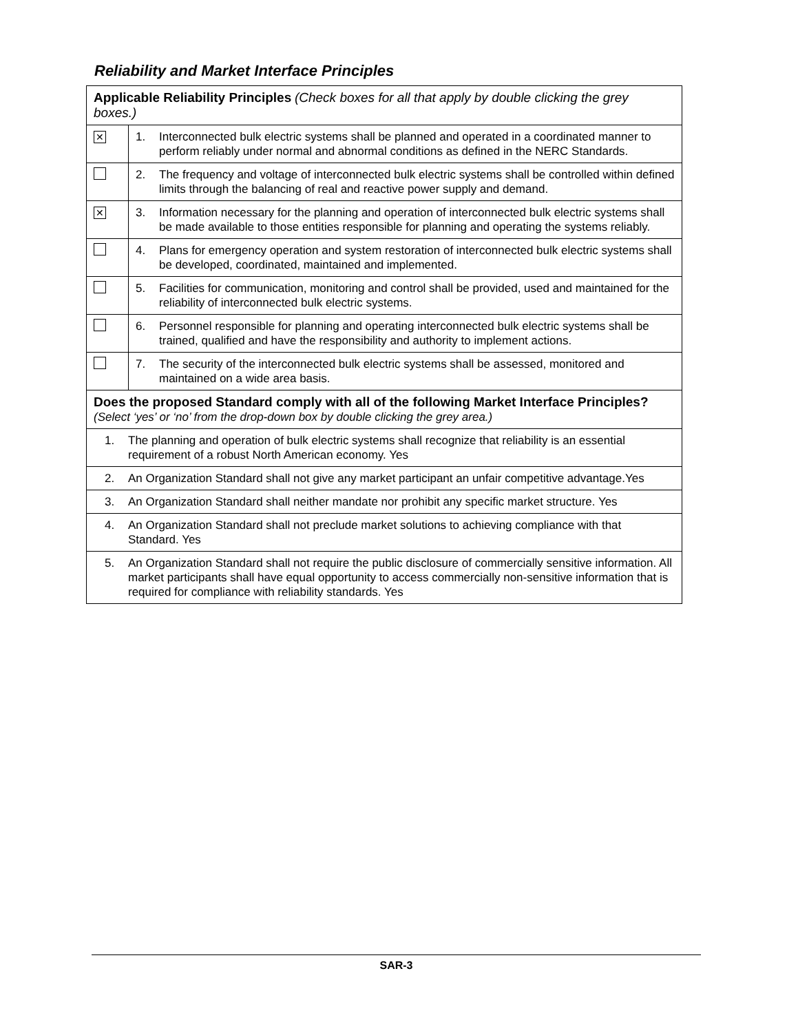Reliability and Market Interface Principles
| Applicable Reliability Principles (Check boxes for all that apply by double clicking the grey boxes.) | |
| ✕ | 1. Interconnected bulk electric systems shall be planned and operated in a coordinated manner to perform reliably under normal and abnormal conditions as defined in the NERC Standards. |
| | 2. The frequency and voltage of interconnected bulk electric systems shall be controlled within defined limits through the balancing of real and reactive power supply and demand. |
| ✕ | 3. Information necessary for the planning and operation of interconnected bulk electric systems shall be made available to those entities responsible for planning and operating the systems reliably. |
| | 4. Plans for emergency operation and system restoration of interconnected bulk electric systems shall be developed, coordinated, maintained and implemented. |
| | 5. Facilities for communication, monitoring and control shall be provided, used and maintained for the reliability of interconnected bulk electric systems. |
| | 6. Personnel responsible for planning and operating interconnected bulk electric systems shall be trained, qualified and have the responsibility and authority to implement actions. |
| | 7. The security of the interconnected bulk electric systems shall be assessed, monitored and maintained on a wide area basis. |
| Does the proposed Standard comply with all of the following Market Interface Principles? (Select ‘yes’ or ‘no’ from the drop-down box by double clicking the grey area.) | |
| 1. The planning and operation of bulk electric systems shall recognize that reliability is an essential requirement of a robust North American economy. Yes | |
| 2. An Organization Standard shall not give any market participant an unfair competitive advantage.Yes | |
| 3. An Organization Standard shall neither mandate nor prohibit any specific market structure. Yes | |
| 4. An Organization Standard shall not preclude market solutions to achieving compliance with that Standard. Yes | |
| 5. An Organization Standard shall not require the public disclosure of commercially sensitive information. All market participants shall have equal opportunity to access commercially non-sensitive information that is required for compliance with reliability standards. Yes | |
SAR-3